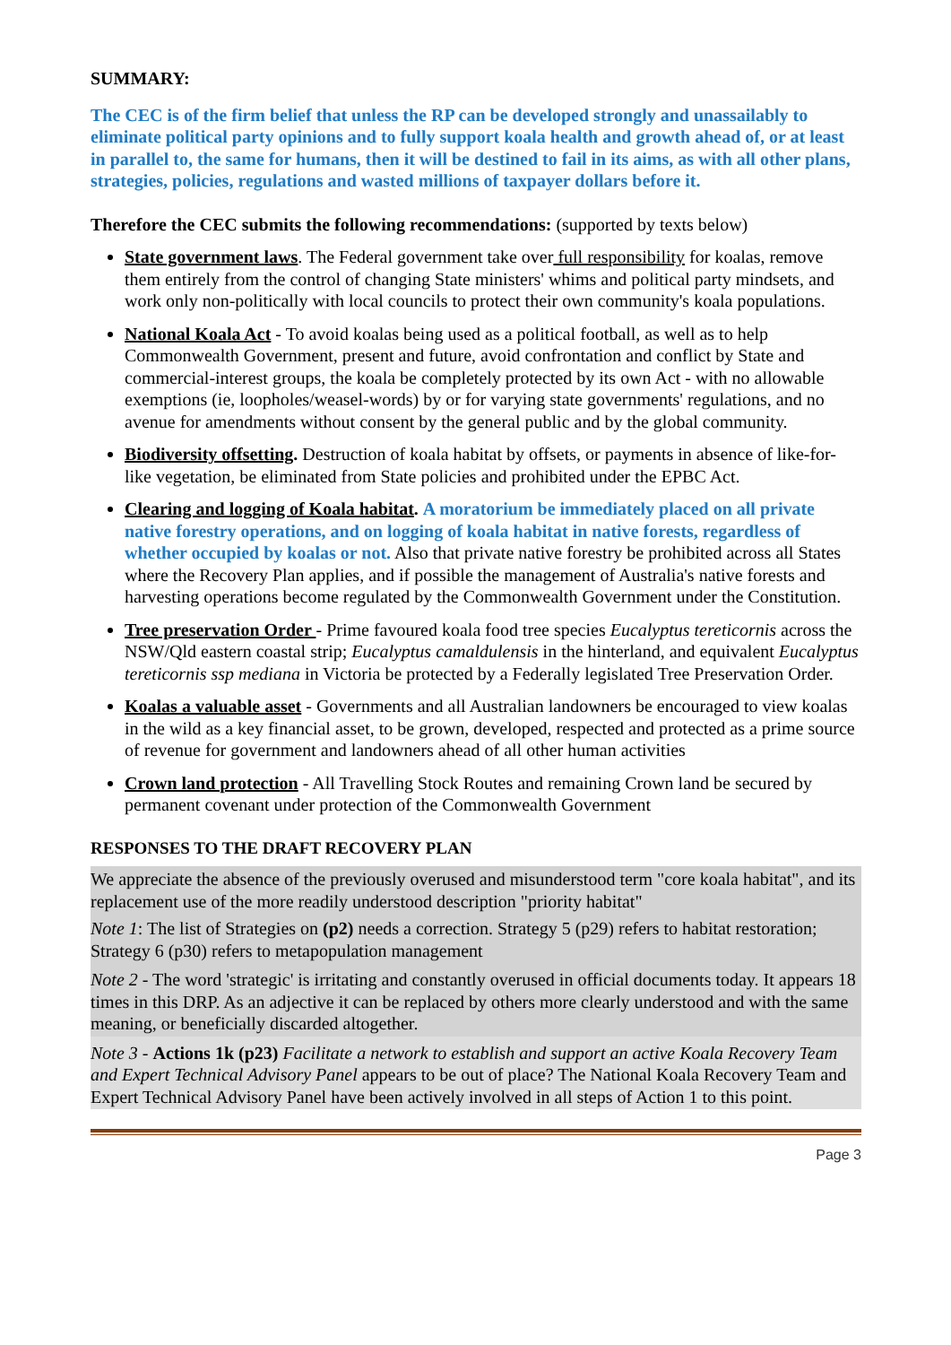SUMMARY:
The CEC is of the firm belief that unless the RP can be developed strongly and unassailably to eliminate political party opinions and to fully support koala health and growth ahead of, or at least in parallel to, the same for humans, then it will be destined to fail in its aims, as with all other plans, strategies, policies, regulations and wasted millions of taxpayer dollars before it.
Therefore the CEC submits the following recommendations: (supported by texts below)
State government laws. The Federal government take over full responsibility for koalas, remove them entirely from the control of changing State ministers' whims and political party mindsets, and work only non-politically with local councils to protect their own community's koala populations.
National Koala Act - To avoid koalas being used as a political football, as well as to help Commonwealth Government, present and future, avoid confrontation and conflict by State and commercial-interest groups, the koala be completely protected by its own Act - with no allowable exemptions (ie, loopholes/weasel-words) by or for varying state governments' regulations, and no avenue for amendments without consent by the general public and by the global community.
Biodiversity offsetting. Destruction of koala habitat by offsets, or payments in absence of like-for-like vegetation, be eliminated from State policies and prohibited under the EPBC Act.
Clearing and logging of Koala habitat. A moratorium be immediately placed on all private native forestry operations, and on logging of koala habitat in native forests, regardless of whether occupied by koalas or not. Also that private native forestry be prohibited across all States where the Recovery Plan applies, and if possible the management of Australia's native forests and harvesting operations become regulated by the Commonwealth Government under the Constitution.
Tree preservation Order - Prime favoured koala food tree species Eucalyptus tereticornis across the NSW/Qld eastern coastal strip; Eucalyptus camaldulensis in the hinterland, and equivalent Eucalyptus tereticornis ssp mediana in Victoria be protected by a Federally legislated Tree Preservation Order.
Koalas a valuable asset - Governments and all Australian landowners be encouraged to view koalas in the wild as a key financial asset, to be grown, developed, respected and protected as a prime source of revenue for government and landowners ahead of all other human activities
Crown land protection - All Travelling Stock Routes and remaining Crown land be secured by permanent covenant under protection of the Commonwealth Government
RESPONSES TO THE DRAFT RECOVERY PLAN
We appreciate the absence of the previously overused and misunderstood term "core koala habitat", and its replacement use of the more readily understood description "priority habitat"
Note 1: The list of Strategies on (p2) needs a correction. Strategy 5 (p29) refers to habitat restoration; Strategy 6 (p30) refers to metapopulation management
Note 2 - The word 'strategic' is irritating and constantly overused in official documents today. It appears 18 times in this DRP. As an adjective it can be replaced by others more clearly understood and with the same meaning, or beneficially discarded altogether.
Note 3 - Actions 1k (p23) Facilitate a network to establish and support an active Koala Recovery Team and Expert Technical Advisory Panel appears to be out of place? The National Koala Recovery Team and Expert Technical Advisory Panel have been actively involved in all steps of Action 1 to this point.
Page 3